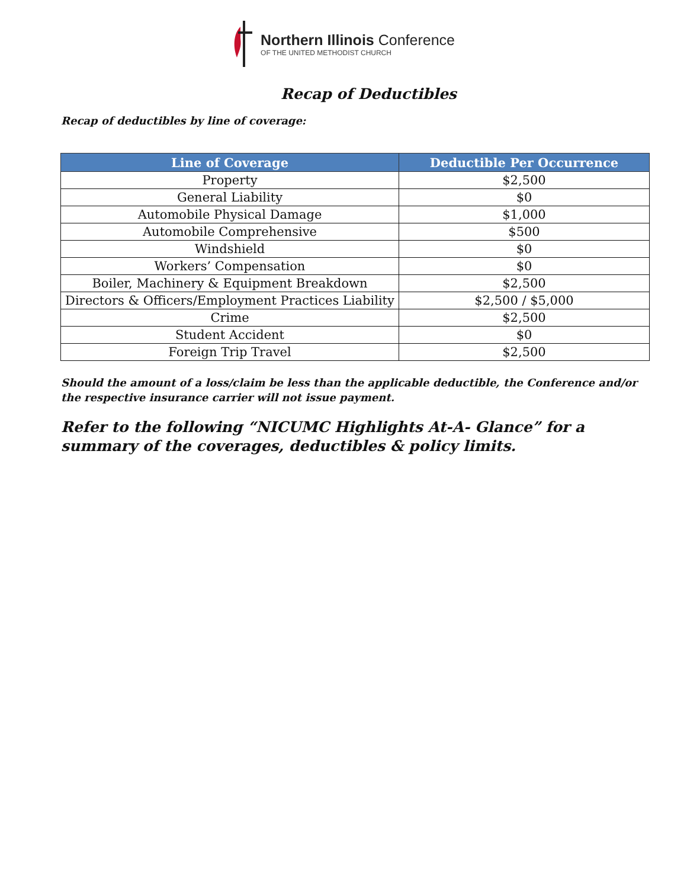Northern Illinois Conference
OF THE UNITED METHODIST CHURCH
Recap of Deductibles
Recap of deductibles by line of coverage:
| Line of Coverage | Deductible Per Occurrence |
| --- | --- |
| Property | $2,500 |
| General Liability | $0 |
| Automobile Physical Damage | $1,000 |
| Automobile Comprehensive | $500 |
| Windshield | $0 |
| Workers’ Compensation | $0 |
| Boiler, Machinery & Equipment Breakdown | $2,500 |
| Directors & Officers/Employment Practices Liability | $2,500 / $5,000 |
| Crime | $2,500 |
| Student Accident | $0 |
| Foreign Trip Travel | $2,500 |
Should the amount of a loss/claim be less than the applicable deductible, the Conference and/or the respective insurance carrier will not issue payment.
Refer to the following “NICUMC Highlights At-A- Glance” for a summary of the coverages, deductibles & policy limits.